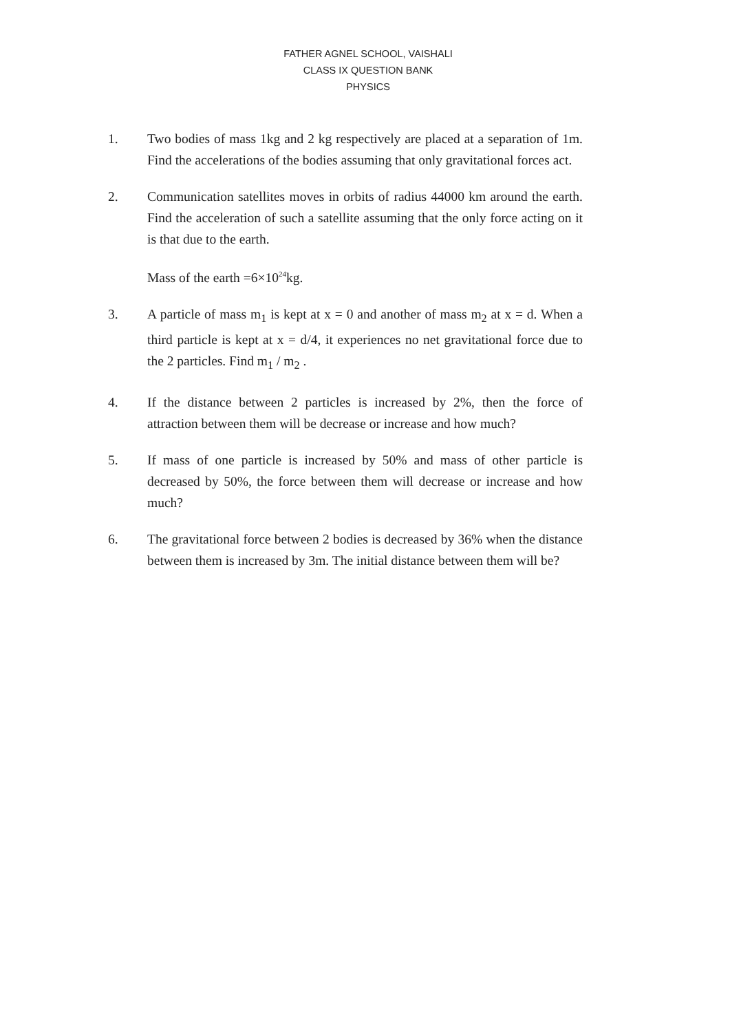FATHER AGNEL SCHOOL, VAISHALI
CLASS IX QUESTION BANK
PHYSICS
1. Two bodies of mass 1kg and 2 kg respectively are placed at a separation of 1m. Find the accelerations of the bodies assuming that only gravitational forces act.
2. Communication satellites moves in orbits of radius 44000 km around the earth. Find the acceleration of such a satellite assuming that the only force acting on it is that due to the earth.
Mass of the earth =6×10<sup>24</sup>kg.
3. A particle of mass m<sub>1</sub> is kept at x = 0 and another of mass m<sub>2</sub> at x = d. When a third particle is kept at x = d/4, it experiences no net gravitational force due to the 2 particles. Find m<sub>1</sub> / m<sub>2</sub> .
4. If the distance between 2 particles is increased by 2%, then the force of attraction between them will be decrease or increase and how much?
5. If mass of one particle is increased by 50% and mass of other particle is decreased by 50%, the force between them will decrease or increase and how much?
6. The gravitational force between 2 bodies is decreased by 36% when the distance between them is increased by 3m. The initial distance between them will be?